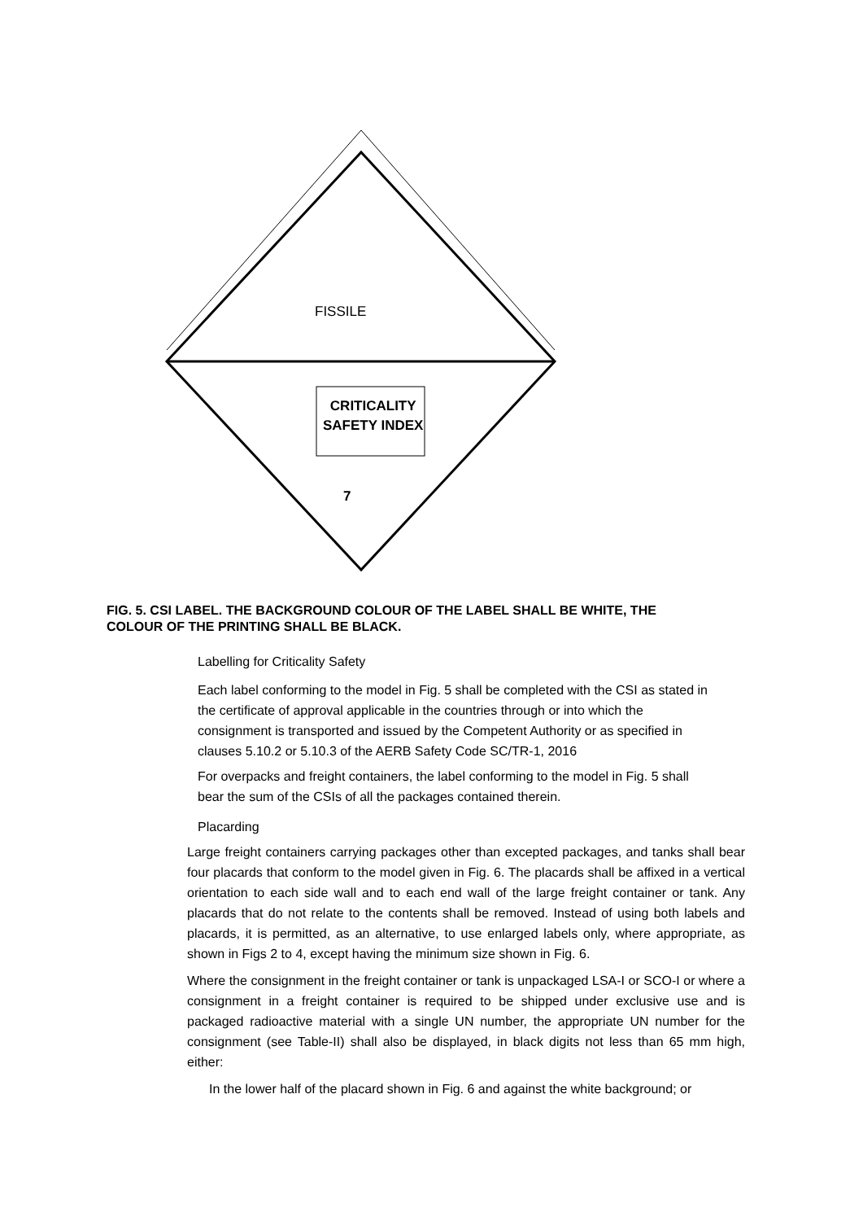FISSILE
CRITICALITY
SAFETY INDEX
7
FIG. 5. CSI LABEL. THE BACKGROUND COLOUR OF THE LABEL SHALL BE WHITE, THE COLOUR OF THE PRINTING SHALL BE BLACK.
Labelling for Criticality Safety
Each label conforming to the model in Fig. 5 shall be completed with the CSI as stated in the certificate of approval applicable in the countries through or into which the consignment is transported and issued by the Competent Authority or as specified in clauses 5.10.2 or 5.10.3 of the AERB Safety Code SC/TR-1, 2016
For overpacks and freight containers, the label conforming to the model in Fig. 5 shall bear the sum of the CSIs of all the packages contained therein.
Placarding
Large freight containers carrying packages other than excepted packages, and tanks shall bear four placards that conform to the model given in Fig. 6. The placards shall be affixed in a vertical orientation to each side wall and to each end wall of the large freight container or tank. Any placards that do not relate to the contents shall be removed. Instead of using both labels and placards, it is permitted, as an alternative, to use enlarged labels only, where appropriate, as shown in Figs 2 to 4, except having the minimum size shown in Fig. 6.
Where the consignment in the freight container or tank is unpackaged LSA-I or SCO-I or where a consignment in a freight container is required to be shipped under exclusive use and is packaged radioactive material with a single UN number, the appropriate UN number for the consignment (see Table-II) shall also be displayed, in black digits not less than 65 mm high, either:
In the lower half of the placard shown in Fig. 6 and against the white background; or